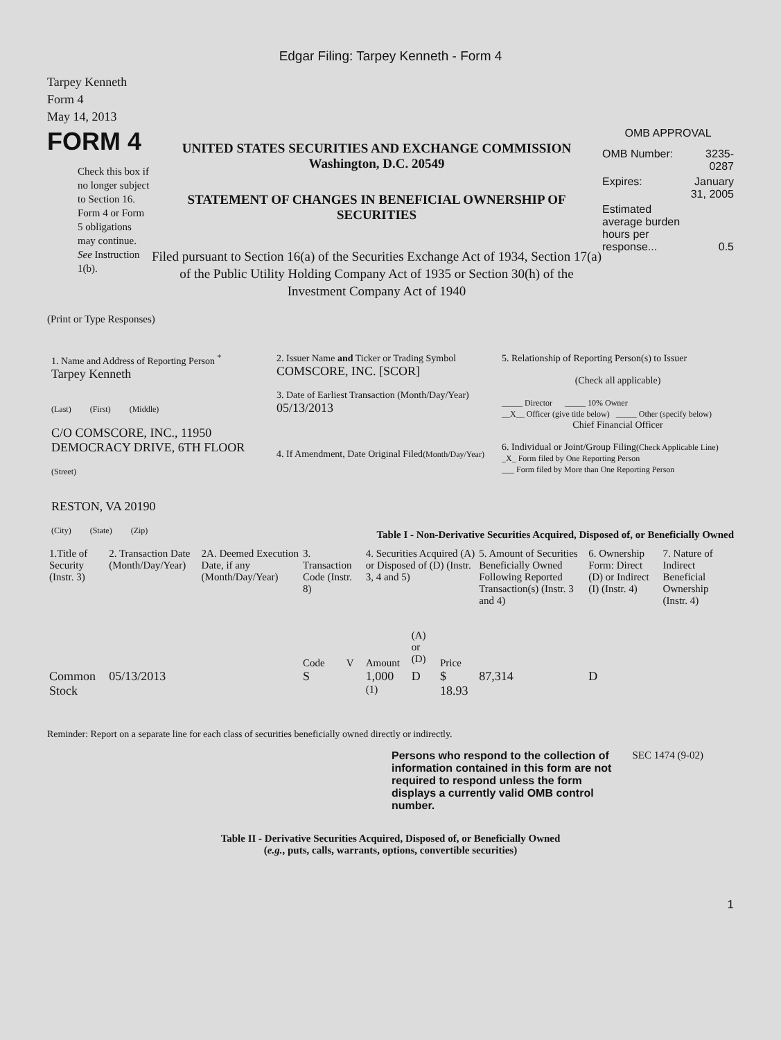Edgar Filing: Tarpey Kenneth - Form 4
Tarpey Kenneth
Form 4
May 14, 2013
FORM 4
Check this box if no longer subject to Section 16. Form 4 or Form 5 obligations may continue. See Instruction 1(b).
UNITED STATES SECURITIES AND EXCHANGE COMMISSION
Washington, D.C. 20549
STATEMENT OF CHANGES IN BENEFICIAL OWNERSHIP OF SECURITIES
Filed pursuant to Section 16(a) of the Securities Exchange Act of 1934, Section 17(a) of the Public Utility Holding Company Act of 1935 or Section 30(h) of the Investment Company Act of 1940
OMB APPROVAL
| OMB Number: | 3235-0287 |
| Expires: | January 31, 2005 |
| Estimated average burden hours per response... | 0.5 |
(Print or Type Responses)
1. Name and Address of Reporting Person <sup>*</sup>
Tarpey Kenneth
(Last) (First) (Middle)
C/O COMSCORE, INC., 11950 DEMOCRACY DRIVE, 6TH FLOOR
(Street)
RESTON, VA 20190
(City) (State) (Zip)
2. Issuer Name and Ticker or Trading Symbol
COMSCORE, INC. [SCOR]
3. Date of Earliest Transaction (Month/Day/Year)
05/13/2013
4. If Amendment, Date Original Filed(Month/Day/Year)
5. Relationship of Reporting Person(s) to Issuer
(Check all applicable)
_____ Director _____ 10% Owner
__X__ Officer (give title below) _____ Other (specify below)
Chief Financial Officer
6. Individual or Joint/Group Filing(Check Applicable Line)
_X_ Form filed by One Reporting Person
___ Form filed by More than One Reporting Person
Table I - Non-Derivative Securities Acquired, Disposed of, or Beneficially Owned
| 1.Title of Security (Instr. 3) | 2. Transaction Date (Month/Day/Year) | 2A. Deemed Execution Date, if any (Month/Day/Year) | 3. Transaction Code (Instr. 8) | | 4. Securities Acquired (A) or Disposed of (D) (Instr. 3, 4 and 5) | | | 5. Amount of Securities Beneficially Owned Following Reported Transaction(s) (Instr. 3 and 4) | 6. Ownership Form: Direct (D) or Indirect (I) (Instr. 4) | 7. Nature of Indirect Beneficial Ownership (Instr. 4) |
| --- | --- | --- | --- | --- | --- | --- | --- | --- | --- | --- |
| | | | Code | V | Amount | (A) or (D) | Price | | | |
| Common Stock | 05/13/2013 | | S | | 1,000 <sup>(1)</sup> | D | $ 18.93 | 87,314 | D | |
Reminder: Report on a separate line for each class of securities beneficially owned directly or indirectly.
Persons who respond to the collection of information contained in this form are not required to respond unless the form displays a currently valid OMB control number.
SEC 1474 (9-02)
Table II - Derivative Securities Acquired, Disposed of, or Beneficially Owned
(e.g., puts, calls, warrants, options, convertible securities)
1